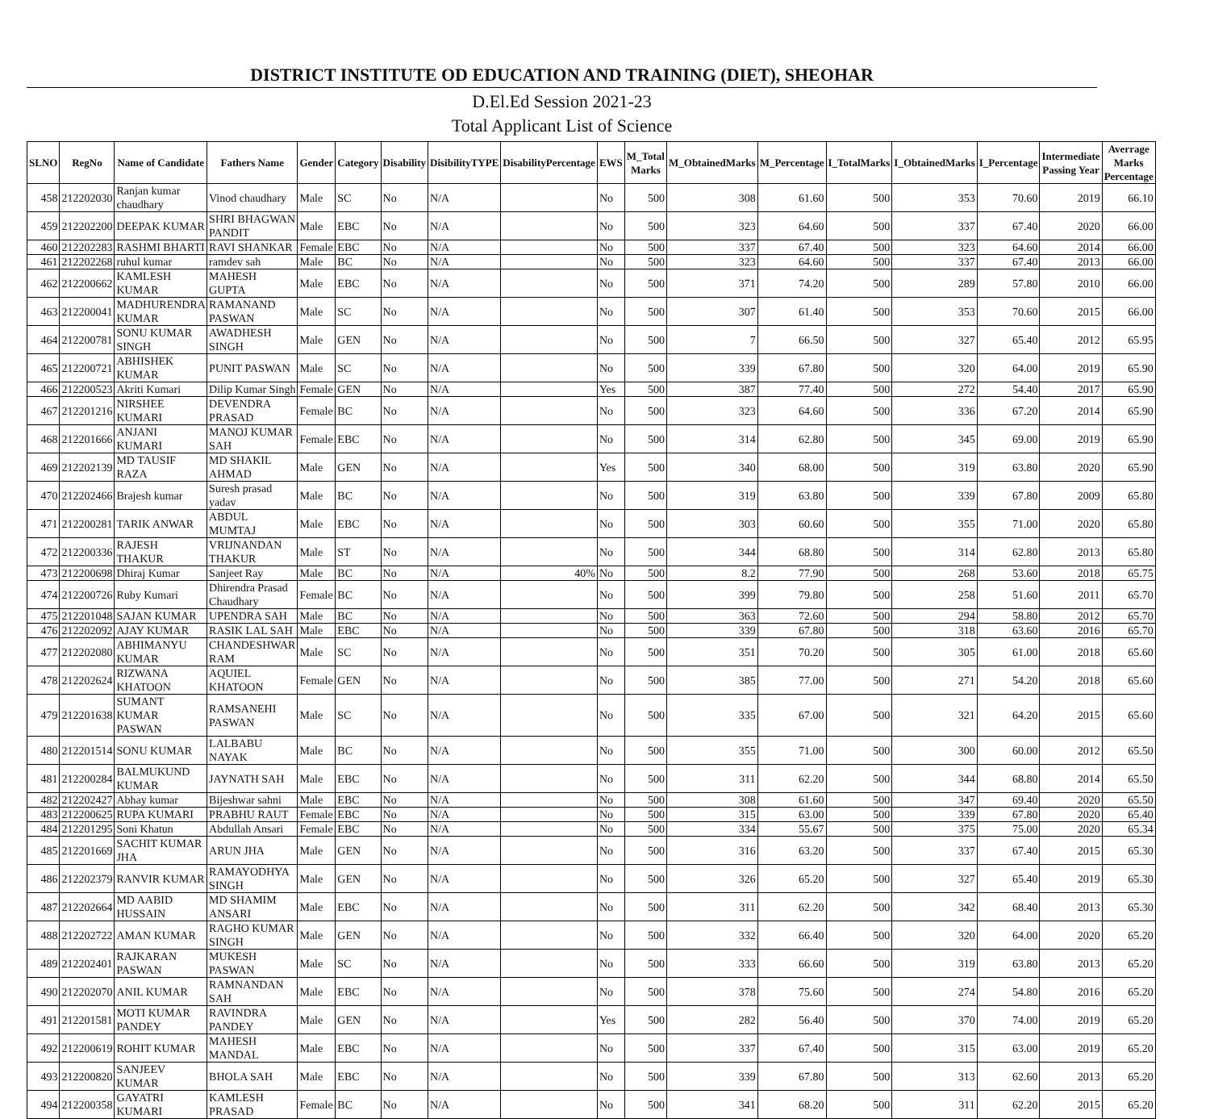DISTRICT INSTITUTE OD EDUCATION AND TRAINING (DIET), SHEOHAR
D.El.Ed Session 2021-23
Total Applicant List of Science
| SLNO | RegNo | Name of Candidate | Fathers Name | Gender | Category | Disability | DisibilityTYPE | DisabilityPercentage | EWS | M_Total Marks | M_ObtainedMarks | M_Percentage | I_TotalMarks | I_ObtainedMarks | I_Percentage | Intermediate Passing Year | Averrage Marks Percentage |
| --- | --- | --- | --- | --- | --- | --- | --- | --- | --- | --- | --- | --- | --- | --- | --- | --- | --- |
| 458 | 212202030 | Ranjan kumar chaudhary | Vinod chaudhary | Male | SC | No | N/A | | No | 500 | 308 | 61.60 | 500 | 353 | 70.60 | 2019 | 66.10 |
| 459 | 212202200 | DEEPAK KUMAR | SHRI BHAGWAN PANDIT | Male | EBC | No | N/A | | No | 500 | 323 | 64.60 | 500 | 337 | 67.40 | 2020 | 66.00 |
| 460 | 212202283 | RASHMI BHARTI | RAVI SHANKAR | Female | EBC | No | N/A | | No | 500 | 337 | 67.40 | 500 | 323 | 64.60 | 2014 | 66.00 |
| 461 | 212202268 | ruhul kumar | ramdev sah | Male | BC | No | N/A | | No | 500 | 323 | 64.60 | 500 | 337 | 67.40 | 2013 | 66.00 |
| 462 | 212200662 | KAMLESH KUMAR | MAHESH GUPTA | Male | EBC | No | N/A | | No | 500 | 371 | 74.20 | 500 | 289 | 57.80 | 2010 | 66.00 |
| 463 | 212200041 | MADHURENDRA KUMAR | RAMANAND PASWAN | Male | SC | No | N/A | | No | 500 | 307 | 61.40 | 500 | 353 | 70.60 | 2015 | 66.00 |
| 464 | 212200781 | SONU KUMAR SINGH | AWADHESH SINGH | Male | GEN | No | N/A | | No | 500 | 7 | 66.50 | 500 | 327 | 65.40 | 2012 | 65.95 |
| 465 | 212200721 | ABHISHEK KUMAR | PUNIT PASWAN | Male | SC | No | N/A | | No | 500 | 339 | 67.80 | 500 | 320 | 64.00 | 2019 | 65.90 |
| 466 | 212200523 | Akriti Kumari | Dilip Kumar Singh | Female | GEN | No | N/A | | Yes | 500 | 387 | 77.40 | 500 | 272 | 54.40 | 2017 | 65.90 |
| 467 | 212201216 | NIRSHEE KUMARI | DEVENDRA PRASAD | Female | BC | No | N/A | | No | 500 | 323 | 64.60 | 500 | 336 | 67.20 | 2014 | 65.90 |
| 468 | 212201666 | ANJANI KUMARI | MANOJ KUMAR SAH | Female | EBC | No | N/A | | No | 500 | 314 | 62.80 | 500 | 345 | 69.00 | 2019 | 65.90 |
| 469 | 212202139 | MD TAUSIF RAZA | MD SHAKIL AHMAD | Male | GEN | No | N/A | | Yes | 500 | 340 | 68.00 | 500 | 319 | 63.80 | 2020 | 65.90 |
| 470 | 212202466 | Brajesh kumar | Suresh prasad yadav | Male | BC | No | N/A | | No | 500 | 319 | 63.80 | 500 | 339 | 67.80 | 2009 | 65.80 |
| 471 | 212200281 | TARIK ANWAR | ABDUL MUMTAJ | Male | EBC | No | N/A | | No | 500 | 303 | 60.60 | 500 | 355 | 71.00 | 2020 | 65.80 |
| 472 | 212200336 | RAJESH THAKUR | VRIJNANDAN THAKUR | Male | ST | No | N/A | | No | 500 | 344 | 68.80 | 500 | 314 | 62.80 | 2013 | 65.80 |
| 473 | 212200698 | Dhiraj Kumar | Sanjeet Ray | Male | BC | No | N/A | 40% | No | 500 | 8.2 | 77.90 | 500 | 268 | 53.60 | 2018 | 65.75 |
| 474 | 212200726 | Ruby Kumari | Dhirendra Prasad Chaudhary | Female | BC | No | N/A | | No | 500 | 399 | 79.80 | 500 | 258 | 51.60 | 2011 | 65.70 |
| 475 | 212201048 | SAJAN KUMAR | UPENDRA SAH | Male | BC | No | N/A | | No | 500 | 363 | 72.60 | 500 | 294 | 58.80 | 2012 | 65.70 |
| 476 | 212202092 | AJAY KUMAR | RASIK LAL SAH | Male | EBC | No | N/A | | No | 500 | 339 | 67.80 | 500 | 318 | 63.60 | 2016 | 65.70 |
| 477 | 212202080 | ABHIMANYU KUMAR | CHANDESHWAR RAM | Male | SC | No | N/A | | No | 500 | 351 | 70.20 | 500 | 305 | 61.00 | 2018 | 65.60 |
| 478 | 212202624 | RIZWANA KHATOON | AQUIEL KHATOON | Female | GEN | No | N/A | | No | 500 | 385 | 77.00 | 500 | 271 | 54.20 | 2018 | 65.60 |
| 479 | 212201638 | SUMANT KUMAR PASWAN | RAMSANEHI PASWAN | Male | SC | No | N/A | | No | 500 | 335 | 67.00 | 500 | 321 | 64.20 | 2015 | 65.60 |
| 480 | 212201514 | SONU KUMAR | LALBABU NAYAK | Male | BC | No | N/A | | No | 500 | 355 | 71.00 | 500 | 300 | 60.00 | 2012 | 65.50 |
| 481 | 212200284 | BALMUKUND KUMAR | JAYNATH SAH | Male | EBC | No | N/A | | No | 500 | 311 | 62.20 | 500 | 344 | 68.80 | 2014 | 65.50 |
| 482 | 212202427 | Abhay kumar | Bijeshwar sahni | Male | EBC | No | N/A | | No | 500 | 308 | 61.60 | 500 | 347 | 69.40 | 2020 | 65.50 |
| 483 | 212200625 | RUPA KUMARI | PRABHU RAUT | Female | EBC | No | N/A | | No | 500 | 315 | 63.00 | 500 | 339 | 67.80 | 2020 | 65.40 |
| 484 | 212201295 | Soni Khatun | Abdullah Ansari | Female | EBC | No | N/A | | No | 500 | 334 | 55.67 | 500 | 375 | 75.00 | 2020 | 65.34 |
| 485 | 212201669 | SACHIT KUMAR JHA | ARUN JHA | Male | GEN | No | N/A | | No | 500 | 316 | 63.20 | 500 | 337 | 67.40 | 2015 | 65.30 |
| 486 | 212202379 | RANVIR KUMAR | RAMAYODHYA SINGH | Male | GEN | No | N/A | | No | 500 | 326 | 65.20 | 500 | 327 | 65.40 | 2019 | 65.30 |
| 487 | 212202664 | MD AABID HUSSAIN | MD SHAMIM ANSARI | Male | EBC | No | N/A | | No | 500 | 311 | 62.20 | 500 | 342 | 68.40 | 2013 | 65.30 |
| 488 | 212202722 | AMAN KUMAR | RAGHO KUMAR SINGH | Male | GEN | No | N/A | | No | 500 | 332 | 66.40 | 500 | 320 | 64.00 | 2020 | 65.20 |
| 489 | 212202401 | RAJKARAN PASWAN | MUKESH PASWAN | Male | SC | No | N/A | | No | 500 | 333 | 66.60 | 500 | 319 | 63.80 | 2013 | 65.20 |
| 490 | 212202070 | ANIL KUMAR | RAMNANDAN SAH | Male | EBC | No | N/A | | No | 500 | 378 | 75.60 | 500 | 274 | 54.80 | 2016 | 65.20 |
| 491 | 212201581 | MOTI KUMAR PANDEY | RAVINDRA PANDEY | Male | GEN | No | N/A | | Yes | 500 | 282 | 56.40 | 500 | 370 | 74.00 | 2019 | 65.20 |
| 492 | 212200619 | ROHIT KUMAR | MAHESH MANDAL | Male | EBC | No | N/A | | No | 500 | 337 | 67.40 | 500 | 315 | 63.00 | 2019 | 65.20 |
| 493 | 212200820 | SANJEEV KUMAR | BHOLA SAH | Male | EBC | No | N/A | | No | 500 | 339 | 67.80 | 500 | 313 | 62.60 | 2013 | 65.20 |
| 494 | 212200358 | GAYATRI KUMARI | KAMLESH PRASAD | Female | BC | No | N/A | | No | 500 | 341 | 68.20 | 500 | 311 | 62.20 | 2015 | 65.20 |